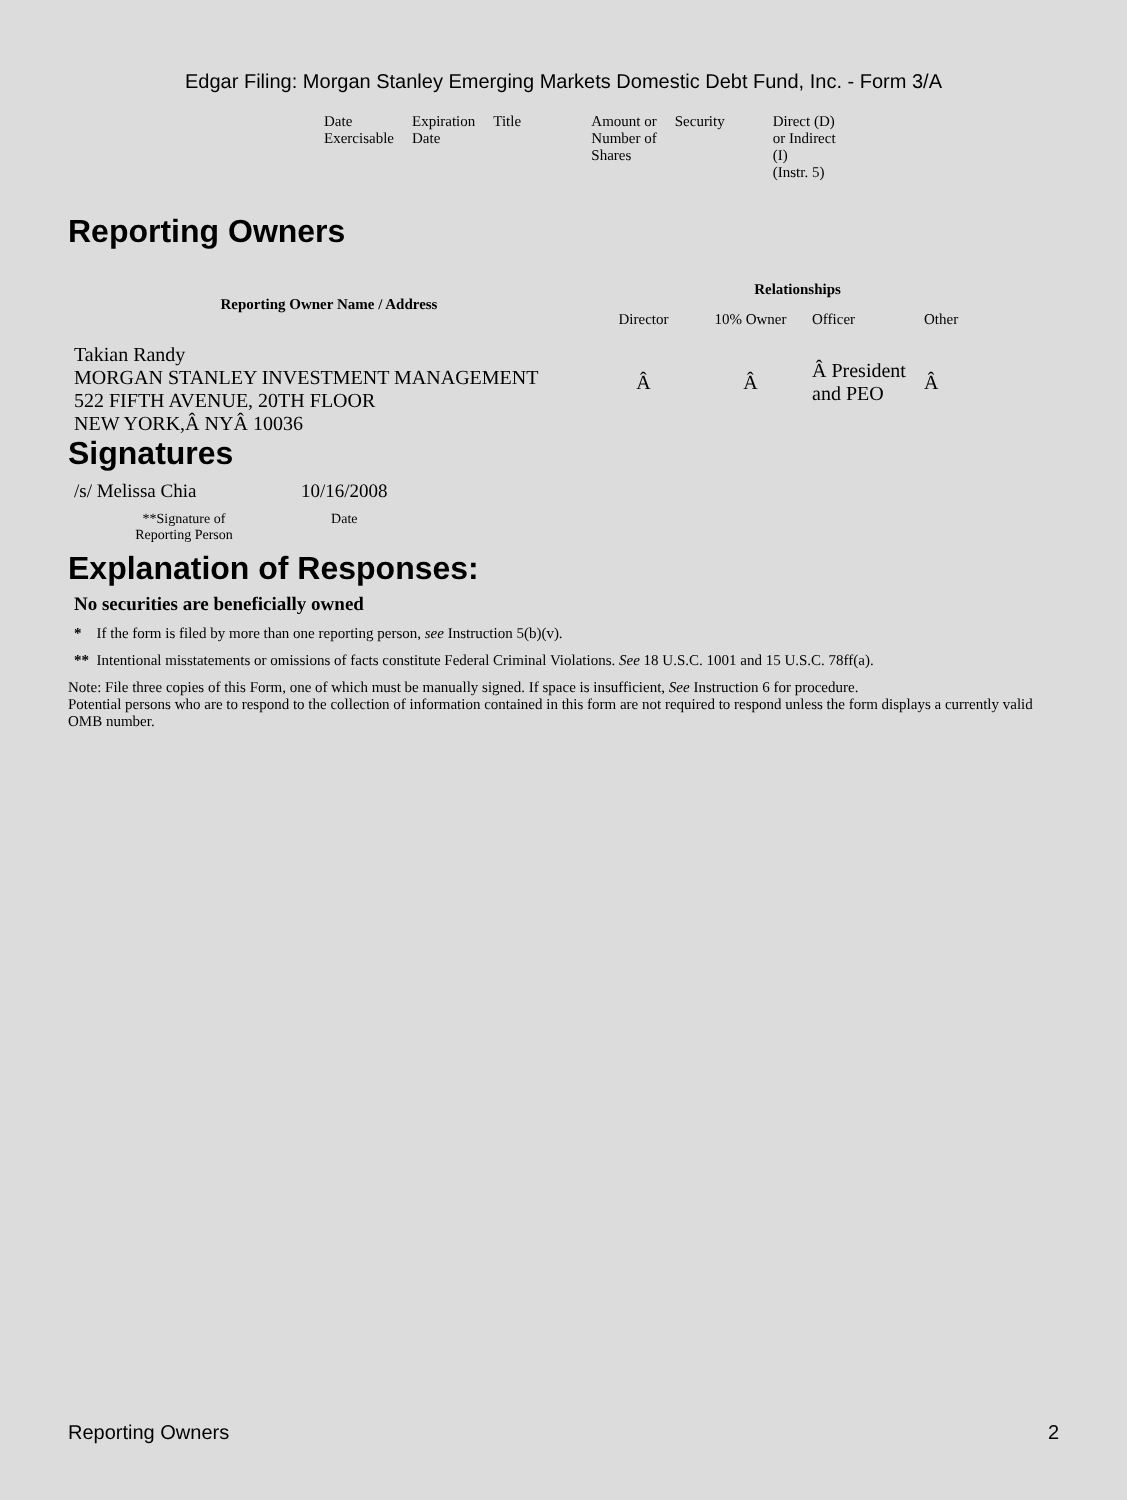Edgar Filing: Morgan Stanley Emerging Markets Domestic Debt Fund, Inc. - Form 3/A
| Date Exercisable | Expiration Date | Title | Amount or Number of Shares | Security | Direct (D) or Indirect (I) (Instr. 5) |
Reporting Owners
| Reporting Owner Name / Address | Relationships | | | |
| --- | --- | --- | --- | --- |
| | Director | 10% Owner | Officer | Other |
| Takian Randy MORGAN STANLEY INVESTMENT MANAGEMENT 522 FIFTH AVENUE, 20TH FLOOR NEW YORK,Â NYÂ 10036 | Â | Â | Â President and PEO | Â |
Signatures
| /s/ Melissa Chia | 10/16/2008 |
| **Signature of Reporting Person | Date |
Explanation of Responses:
No securities are beneficially owned
* If the form is filed by more than one reporting person, see Instruction 5(b)(v).
** Intentional misstatements or omissions of facts constitute Federal Criminal Violations. See 18 U.S.C. 1001 and 15 U.S.C. 78ff(a).
Note: File three copies of this Form, one of which must be manually signed. If space is insufficient, See Instruction 6 for procedure.
Potential persons who are to respond to the collection of information contained in this form are not required to respond unless the form displays a currently valid OMB number.
Reporting Owners 2